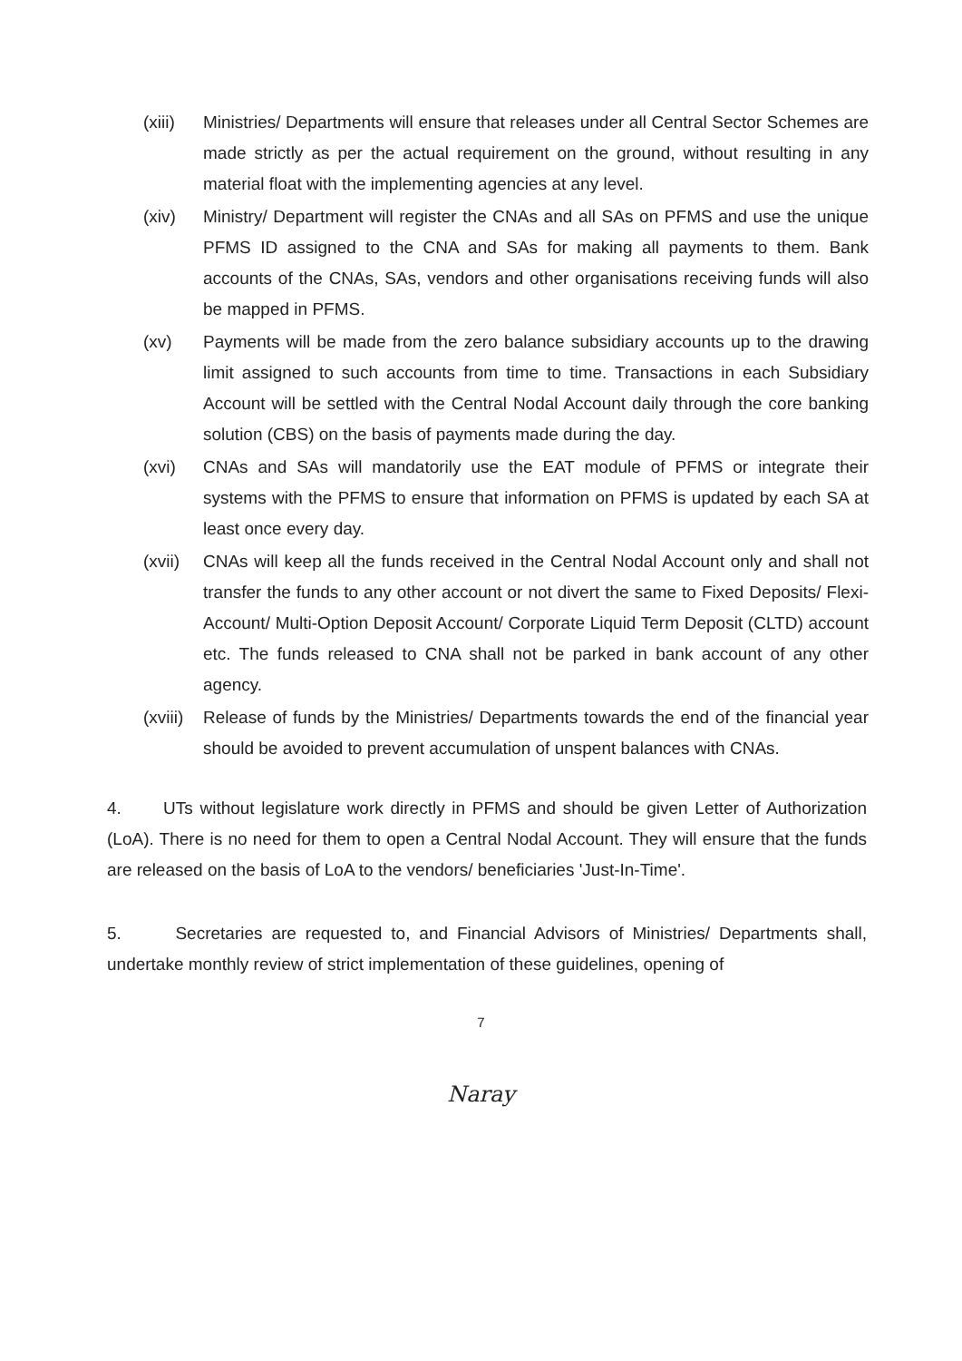(xiii)
Ministries/ Departments will ensure that releases under all Central Sector Schemes are made strictly as per the actual requirement on the ground, without resulting in any material float with the implementing agencies at any level.
(xiv) Ministry/ Department will register the CNAs and all SAs on PFMS and use the unique PFMS ID assigned to the CNA and SAs for making all payments to them. Bank accounts of the CNAs, SAs, vendors and other organisations receiving funds will also be mapped in PFMS.
(xv) Payments will be made from the zero balance subsidiary accounts up to the drawing limit assigned to such accounts from time to time. Transactions in each Subsidiary Account will be settled with the Central Nodal Account daily through the core banking solution (CBS) on the basis of payments made during the day.
(xvi) CNAs and SAs will mandatorily use the EAT module of PFMS or integrate their systems with the PFMS to ensure that information on PFMS is updated by each SA at least once every day.
(xvii)
CNAs will keep all the funds received in the Central Nodal Account only and shall not transfer the funds to any other account or not divert the same to Fixed Deposits/ Flexi-Account/ Multi-Option Deposit Account/ Corporate Liquid Term Deposit (CLTD) account etc. The funds released to CNA shall not be parked in bank account of any other agency.
(xviii)
Release of funds by the Ministries/ Departments towards the end of the financial year should be avoided to prevent accumulation of unspent balances with CNAs.
4. UTs without legislature work directly in PFMS and should be given Letter of Authorization (LoA). There is no need for them to open a Central Nodal Account. They will ensure that the funds are released on the basis of LoA to the vendors/ beneficiaries 'Just-In-Time'.
5. Secretaries are requested to, and Financial Advisors of Ministries/ Departments shall, undertake monthly review of strict implementation of these guidelines, opening of
7
Naray